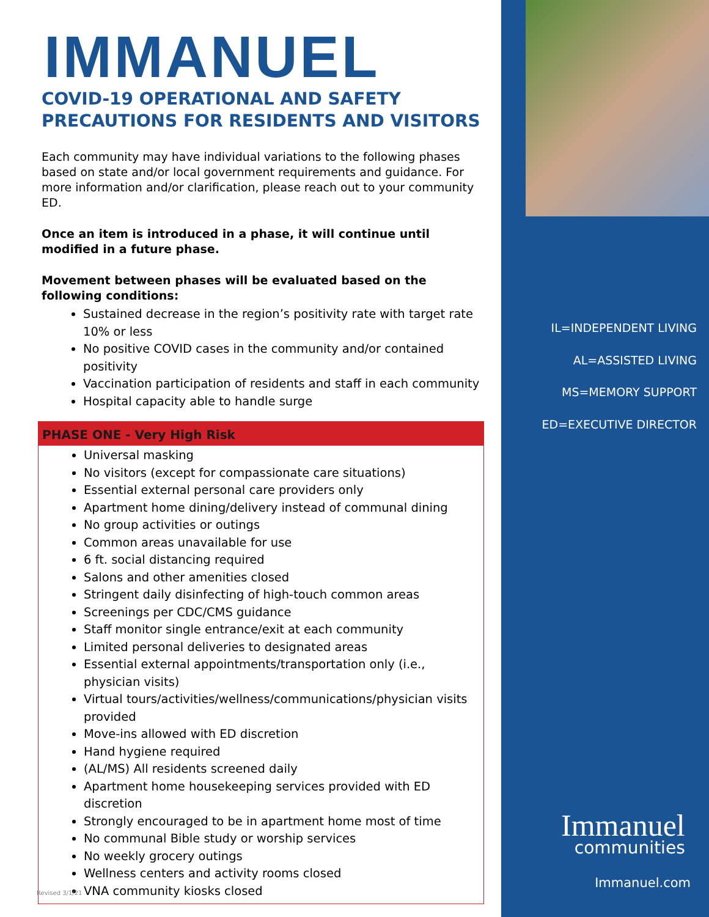IMMANUEL
COVID-19 OPERATIONAL AND SAFETY PRECAUTIONS FOR RESIDENTS AND VISITORS
Each community may have individual variations to the following phases based on state and/or local government requirements and guidance. For more information and/or clarification, please reach out to your community ED.
Once an item is introduced in a phase, it will continue until modified in a future phase.
Movement between phases will be evaluated based on the following conditions:
Sustained decrease in the region’s positivity rate with target rate 10% or less
No positive COVID cases in the community and/or contained positivity
Vaccination participation of residents and staff in each community
Hospital capacity able to handle surge
PHASE ONE - Very High Risk
Universal masking
No visitors (except for compassionate care situations)
Essential external personal care providers only
Apartment home dining/delivery instead of communal dining
No group activities or outings
Common areas unavailable for use
6 ft. social distancing required
Salons and other amenities closed
Stringent daily disinfecting of high-touch common areas
Screenings per CDC/CMS guidance
Staff monitor single entrance/exit at each community
Limited personal deliveries to designated areas
Essential external appointments/transportation only (i.e., physician visits)
Virtual tours/activities/wellness/communications/physician visits provided
Move-ins allowed with ED discretion
Hand hygiene required
(AL/MS) All residents screened daily
Apartment home housekeeping services provided with ED discretion
Strongly encouraged to be in apartment home most of time
No communal Bible study or worship services
No weekly grocery outings
Wellness centers and activity rooms closed
VNA community kiosks closed
Revised 3/1/21
IL=INDEPENDENT LIVING
AL=ASSISTED LIVING
MS=MEMORY SUPPORT
ED=EXECUTIVE DIRECTOR
Immanuel
communities
Immanuel.com